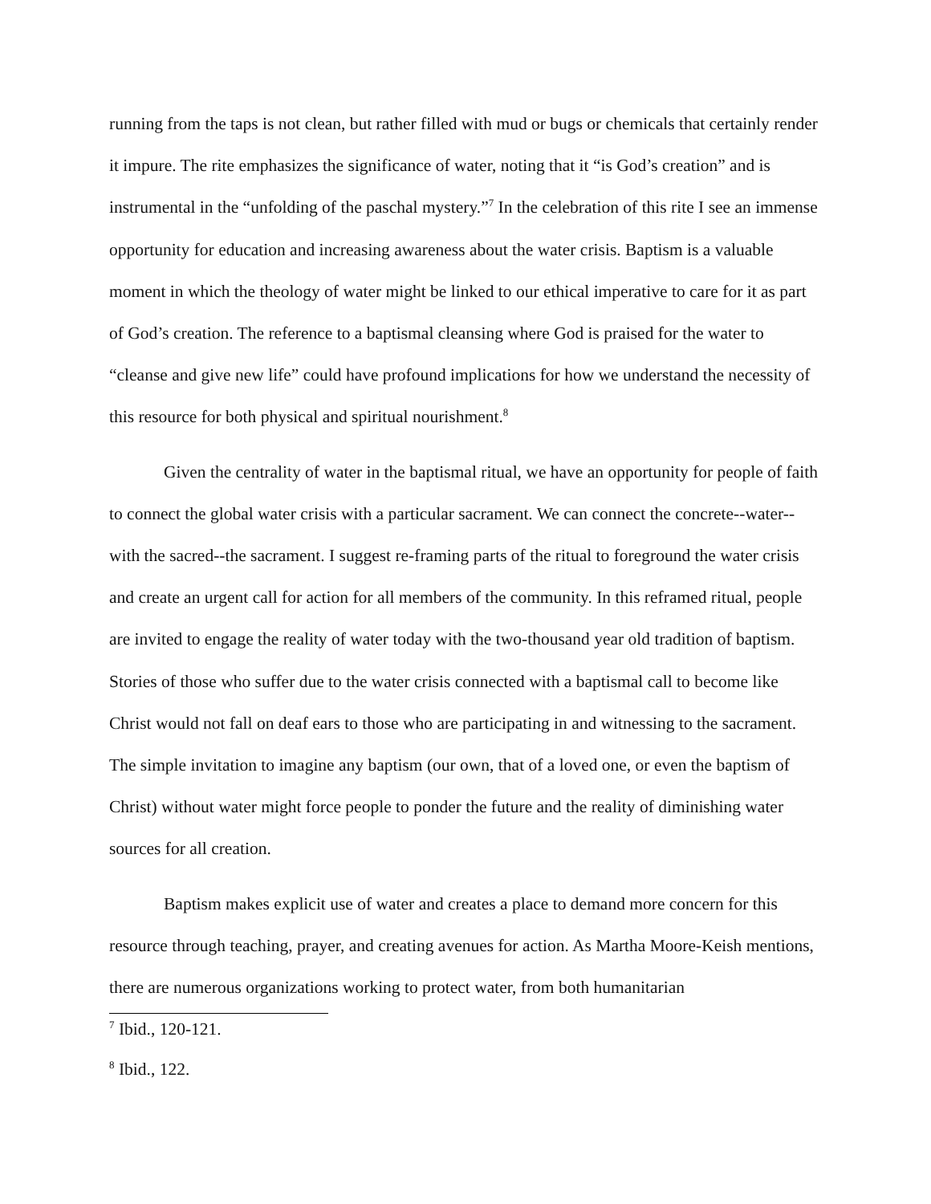running from the taps is not clean, but rather filled with mud or bugs or chemicals that certainly render it impure. The rite emphasizes the significance of water, noting that it “is God’s creation” and is instrumental in the “unfolding of the paschal mystery.”<sup>7</sup> In the celebration of this rite I see an immense opportunity for education and increasing awareness about the water crisis. Baptism is a valuable moment in which the theology of water might be linked to our ethical imperative to care for it as part of God’s creation. The reference to a baptismal cleansing where God is praised for the water to “cleanse and give new life” could have profound implications for how we understand the necessity of this resource for both physical and spiritual nourishment.<sup>8</sup>
Given the centrality of water in the baptismal ritual, we have an opportunity for people of faith to connect the global water crisis with a particular sacrament. We can connect the concrete--water--with the sacred--the sacrament. I suggest re-framing parts of the ritual to foreground the water crisis and create an urgent call for action for all members of the community. In this reframed ritual, people are invited to engage the reality of water today with the two-thousand year old tradition of baptism. Stories of those who suffer due to the water crisis connected with a baptismal call to become like Christ would not fall on deaf ears to those who are participating in and witnessing to the sacrament. The simple invitation to imagine any baptism (our own, that of a loved one, or even the baptism of Christ) without water might force people to ponder the future and the reality of diminishing water sources for all creation.
Baptism makes explicit use of water and creates a place to demand more concern for this resource through teaching, prayer, and creating avenues for action. As Martha Moore-Keish mentions, there are numerous organizations working to protect water, from both humanitarian
<sup>7</sup> Ibid., 120-121.
<sup>8</sup> Ibid., 122.